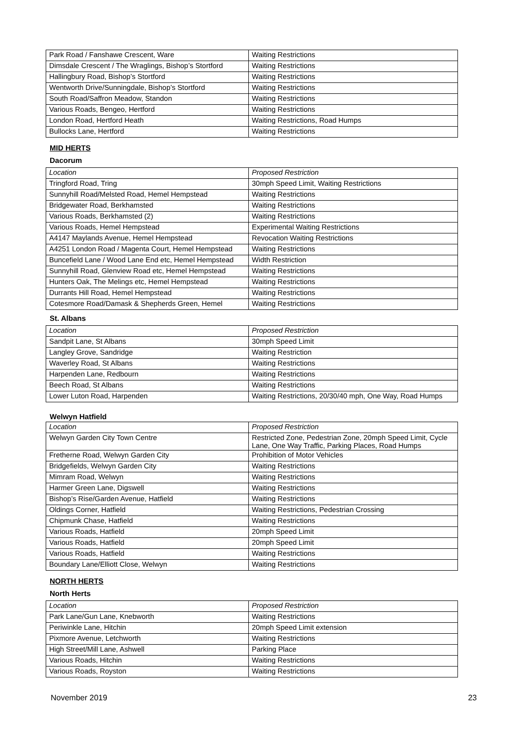| Park Road / Fanshawe Crescent, Ware | Waiting Restrictions |
| Dimsdale Crescent / The Wraglings, Bishop’s Stortford | Waiting Restrictions |
| Hallingbury Road, Bishop’s Stortford | Waiting Restrictions |
| Wentworth Drive/Sunningdale, Bishop’s Stortford | Waiting Restrictions |
| South Road/Saffron Meadow, Standon | Waiting Restrictions |
| Various Roads, Bengeo, Hertford | Waiting Restrictions |
| London Road, Hertford Heath | Waiting Restrictions, Road Humps |
| Bullocks Lane, Hertford | Waiting Restrictions |
MID HERTS
Dacorum
| Location | Proposed Restriction |
| --- | --- |
| Tringford Road, Tring | 30mph Speed Limit, Waiting Restrictions |
| Sunnyhill Road/Melsted Road, Hemel Hempstead | Waiting Restrictions |
| Bridgewater Road, Berkhamsted | Waiting Restrictions |
| Various Roads, Berkhamsted (2) | Waiting Restrictions |
| Various Roads, Hemel Hempstead | Experimental Waiting Restrictions |
| A4147 Maylands Avenue, Hemel Hempstead | Revocation Waiting Restrictions |
| A4251 London Road / Magenta Court, Hemel Hempstead | Waiting Restrictions |
| Buncefield Lane / Wood Lane End etc, Hemel Hempstead | Width Restriction |
| Sunnyhill Road, Glenview Road etc, Hemel Hempstead | Waiting Restrictions |
| Hunters Oak, The Melings etc, Hemel Hempstead | Waiting Restrictions |
| Durrants Hill Road, Hemel Hempstead | Waiting Restrictions |
| Cotesmore Road/Damask & Shepherds Green, Hemel | Waiting Restrictions |
St. Albans
| Location | Proposed Restriction |
| --- | --- |
| Sandpit Lane, St Albans | 30mph Speed Limit |
| Langley Grove, Sandridge | Waiting Restriction |
| Waverley Road, St Albans | Waiting Restrictions |
| Harpenden Lane, Redbourn | Waiting Restrictions |
| Beech Road, St Albans | Waiting Restrictions |
| Lower Luton Road, Harpenden | Waiting Restrictions, 20/30/40 mph, One Way, Road Humps |
Welwyn Hatfield
| Location | Proposed Restriction |
| --- | --- |
| Welwyn Garden City Town Centre | Restricted Zone, Pedestrian Zone, 20mph Speed Limit, Cycle Lane, One Way Traffic, Parking Places, Road Humps |
| Fretherne Road, Welwyn Garden City | Prohibition of Motor Vehicles |
| Bridgefields, Welwyn Garden City | Waiting Restrictions |
| Mimram Road, Welwyn | Waiting Restrictions |
| Harmer Green Lane, Digswell | Waiting Restrictions |
| Bishop’s Rise/Garden Avenue, Hatfield | Waiting Restrictions |
| Oldings Corner, Hatfield | Waiting Restrictions, Pedestrian Crossing |
| Chipmunk Chase, Hatfield | Waiting Restrictions |
| Various Roads, Hatfield | 20mph Speed Limit |
| Various Roads, Hatfield | 20mph Speed Limit |
| Various Roads, Hatfield | Waiting Restrictions |
| Boundary Lane/Elliott Close, Welwyn | Waiting Restrictions |
NORTH HERTS
North Herts
| Location | Proposed Restriction |
| --- | --- |
| Park Lane/Gun Lane, Knebworth | Waiting Restrictions |
| Periwinkle Lane, Hitchin | 20mph Speed Limit extension |
| Pixmore Avenue, Letchworth | Waiting Restrictions |
| High Street/Mill Lane, Ashwell | Parking Place |
| Various Roads, Hitchin | Waiting Restrictions |
| Various Roads, Royston | Waiting Restrictions |
November 2019 23